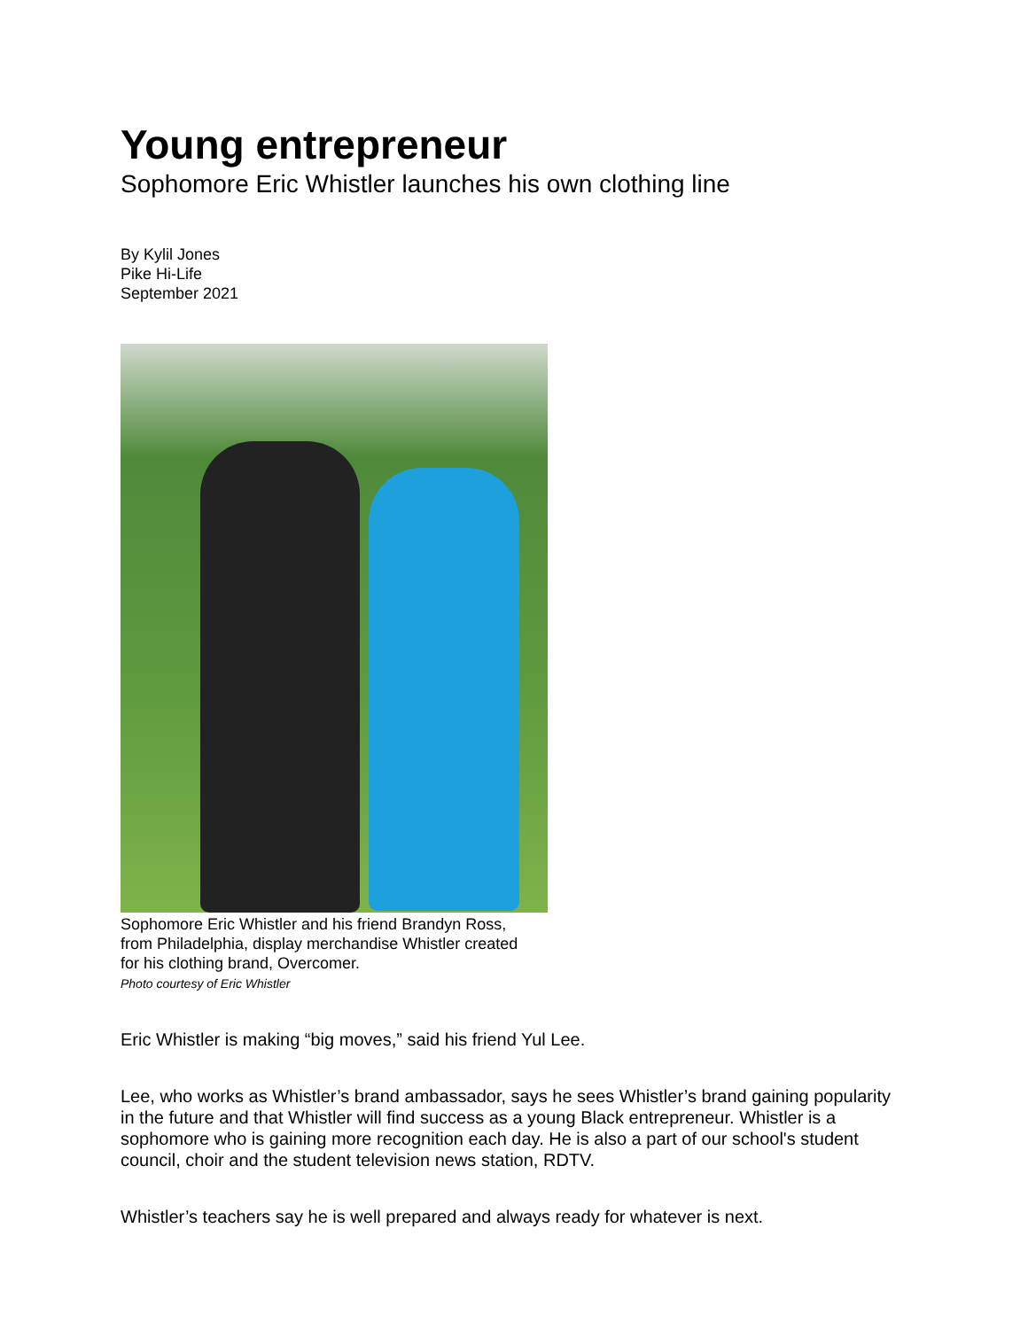Young entrepreneur
Sophomore Eric Whistler launches his own clothing line
By Kylil Jones
Pike Hi-Life
September 2021
Sophomore Eric Whistler and his friend Brandyn Ross,
from Philadelphia, display merchandise Whistler created
for his clothing brand, Overcomer.
Photo courtesy of Eric Whistler
Eric Whistler is making “big moves,” said his friend Yul Lee.
Lee, who works as Whistler’s brand ambassador, says he sees Whistler’s brand gaining popularity in the future and that Whistler will find success as a young Black entrepreneur. Whistler is a sophomore who is gaining more recognition each day. He is also a part of our school's student council, choir and the student television news station, RDTV.
Whistler’s teachers say he is well prepared and always ready for whatever is next.